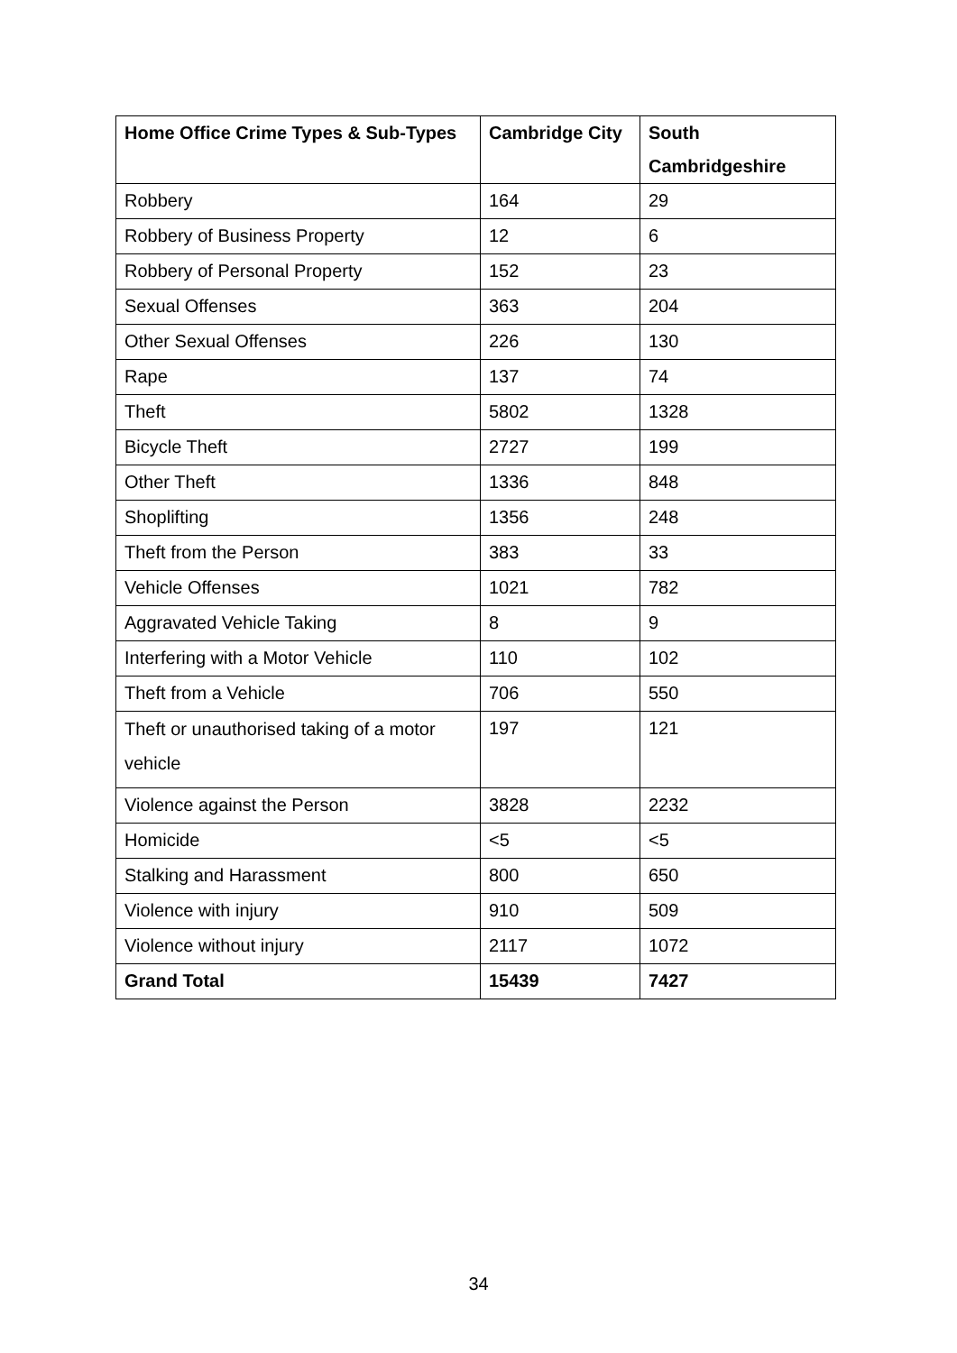| Home Office Crime Types & Sub-Types | Cambridge City | South Cambridgeshire |
| --- | --- | --- |
| Robbery | 164 | 29 |
| Robbery of Business Property | 12 | 6 |
| Robbery of Personal Property | 152 | 23 |
| Sexual Offenses | 363 | 204 |
| Other Sexual Offenses | 226 | 130 |
| Rape | 137 | 74 |
| Theft | 5802 | 1328 |
| Bicycle Theft | 2727 | 199 |
| Other Theft | 1336 | 848 |
| Shoplifting | 1356 | 248 |
| Theft from the Person | 383 | 33 |
| Vehicle Offenses | 1021 | 782 |
| Aggravated Vehicle Taking | 8 | 9 |
| Interfering with a Motor Vehicle | 110 | 102 |
| Theft from a Vehicle | 706 | 550 |
| Theft or unauthorised taking of a motor vehicle | 197 | 121 |
| Violence against the Person | 3828 | 2232 |
| Homicide | <5 | <5 |
| Stalking and Harassment | 800 | 650 |
| Violence with injury | 910 | 509 |
| Violence without injury | 2117 | 1072 |
| Grand Total | 15439 | 7427 |
34